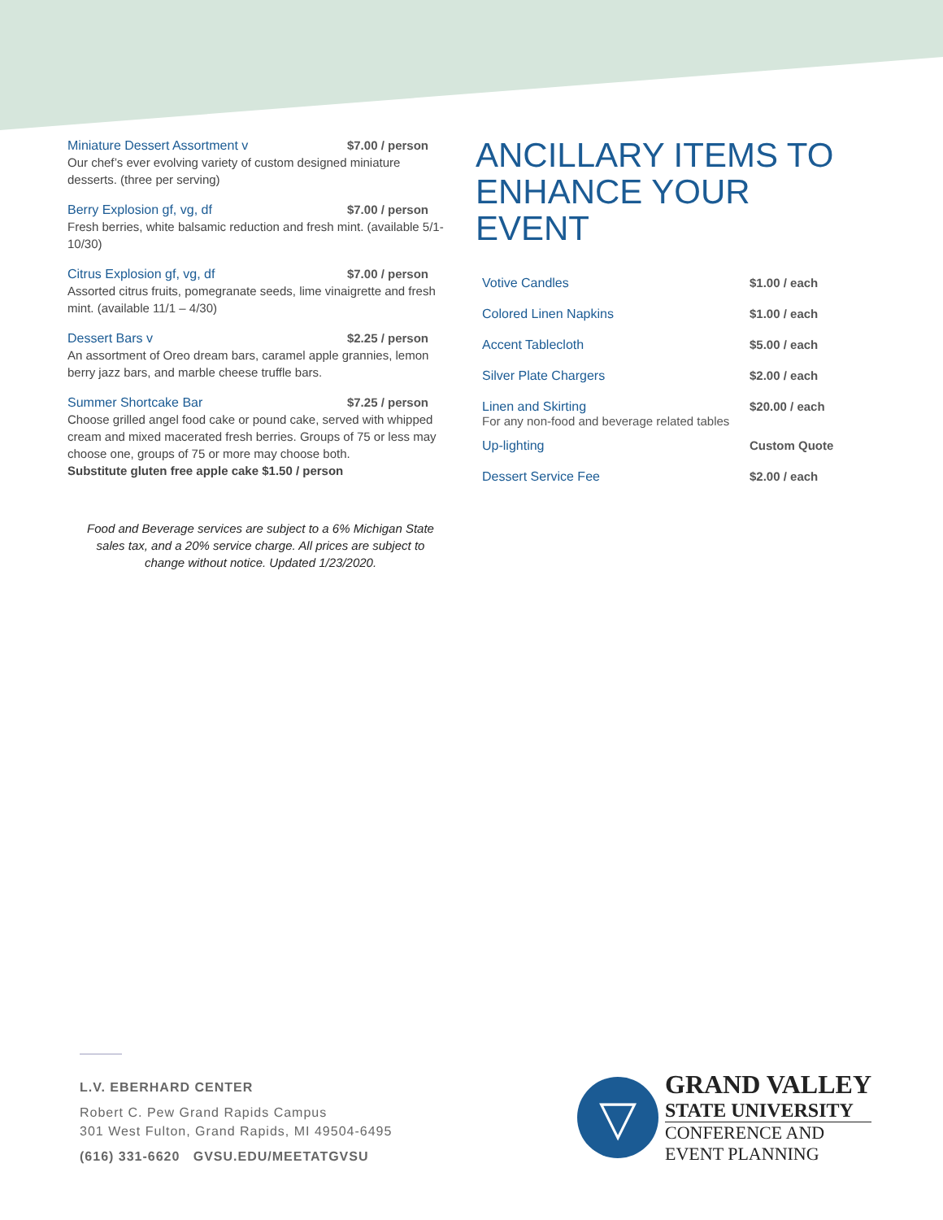Miniature Dessert Assortment v $7.00 / person
Our chef’s ever evolving variety of custom designed miniature desserts. (three per serving)
Berry Explosion gf, vg, df $7.00 / person
Fresh berries, white balsamic reduction and fresh mint. (available 5/1-10/30)
Citrus Explosion gf, vg, df $7.00 / person
Assorted citrus fruits, pomegranate seeds, lime vinaigrette and fresh mint. (available 11/1 – 4/30)
Dessert Bars v $2.25 / person
An assortment of Oreo dream bars, caramel apple grannies, lemon berry jazz bars, and marble cheese truffle bars.
Summer Shortcake Bar $7.25 / person
Choose grilled angel food cake or pound cake, served with whipped cream and mixed macerated fresh berries. Groups of 75 or less may choose one, groups of 75 or more may choose both.
Substitute gluten free apple cake $1.50 / person
Food and Beverage services are subject to a 6% Michigan State sales tax, and a 20% service charge. All prices are subject to change without notice. Updated 1/23/2020.
ANCILLARY ITEMS TO ENHANCE YOUR EVENT
| Votive Candles | $1.00 / each |
| Colored Linen Napkins | $1.00 / each |
| Accent Tablecloth | $5.00 / each |
| Silver Plate Chargers | $2.00 / each |
| Linen and Skirting For any non-food and beverage related tables | $20.00 / each |
| Up-lighting | Custom Quote |
| Dessert Service Fee | $2.00 / each |
L.V. EBERHARD CENTER
Robert C. Pew Grand Rapids Campus
301 West Fulton, Grand Rapids, MI 49504-6495
(616) 331-6620 GVSU.EDU/MEETATGVSU
▽
GRAND VALLEY
STATE UNIVERSITY
CONFERENCE AND
EVENT PLANNING